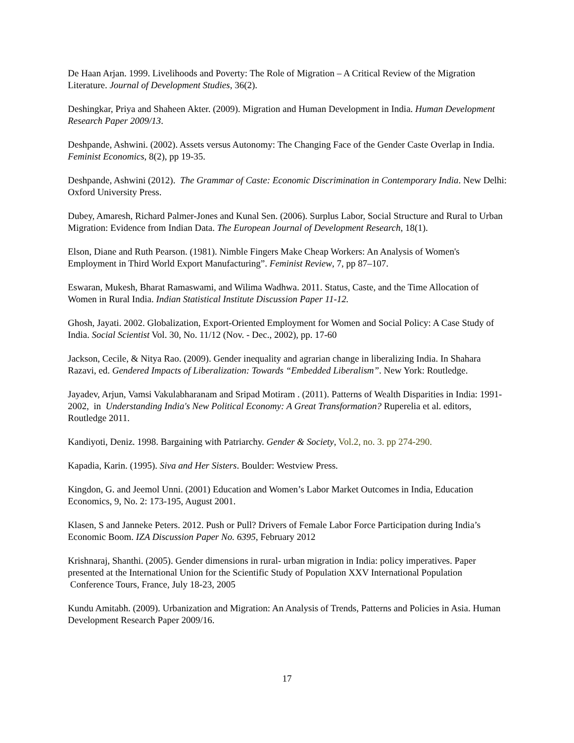De Haan Arjan. 1999. Livelihoods and Poverty: The Role of Migration – A Critical Review of the Migration Literature. Journal of Development Studies, 36(2).
Deshingkar, Priya and Shaheen Akter. (2009). Migration and Human Development in India. Human Development Research Paper 2009/13.
Deshpande, Ashwini. (2002). Assets versus Autonomy: The Changing Face of the Gender Caste Overlap in India. Feminist Economics, 8(2), pp 19-35.
Deshpande, Ashwini (2012). The Grammar of Caste: Economic Discrimination in Contemporary India. New Delhi: Oxford University Press.
Dubey, Amaresh, Richard Palmer-Jones and Kunal Sen. (2006). Surplus Labor, Social Structure and Rural to Urban Migration: Evidence from Indian Data. The European Journal of Development Research, 18(1).
Elson, Diane and Ruth Pearson. (1981). Nimble Fingers Make Cheap Workers: An Analysis of Women's Employment in Third World Export Manufacturing”. Feminist Review, 7, pp 87–107.
Eswaran, Mukesh, Bharat Ramaswami, and Wilima Wadhwa. 2011. Status, Caste, and the Time Allocation of Women in Rural India. Indian Statistical Institute Discussion Paper 11-12.
Ghosh, Jayati. 2002. Globalization, Export-Oriented Employment for Women and Social Policy: A Case Study of India. Social Scientist Vol. 30, No. 11/12 (Nov. - Dec., 2002), pp. 17-60
Jackson, Cecile, & Nitya Rao. (2009). Gender inequality and agrarian change in liberalizing India. In Shahara Razavi, ed. Gendered Impacts of Liberalization: Towards “Embedded Liberalism”. New York: Routledge.
Jayadev, Arjun, Vamsi Vakulabharanam and Sripad Motiram . (2011). Patterns of Wealth Disparities in India: 1991-2002, in Understanding India's New Political Economy: A Great Transformation? Ruperelia et al. editors, Routledge 2011.
Kandiyoti, Deniz. 1998. Bargaining with Patriarchy. Gender & Society, Vol.2, no. 3. pp 274-290.
Kapadia, Karin. (1995). Siva and Her Sisters. Boulder: Westview Press.
Kingdon, G. and Jeemol Unni. (2001) Education and Women’s Labor Market Outcomes in India, Education Economics, 9, No. 2: 173-195, August 2001.
Klasen, S and Janneke Peters. 2012. Push or Pull? Drivers of Female Labor Force Participation during India’s Economic Boom. IZA Discussion Paper No. 6395, February 2012
Krishnaraj, Shanthi. (2005). Gender dimensions in rural- urban migration in India: policy imperatives. Paper presented at the International Union for the Scientific Study of Population XXV International Population Conference Tours, France, July 18-23, 2005
Kundu Amitabh. (2009). Urbanization and Migration: An Analysis of Trends, Patterns and Policies in Asia. Human Development Research Paper 2009/16.
17